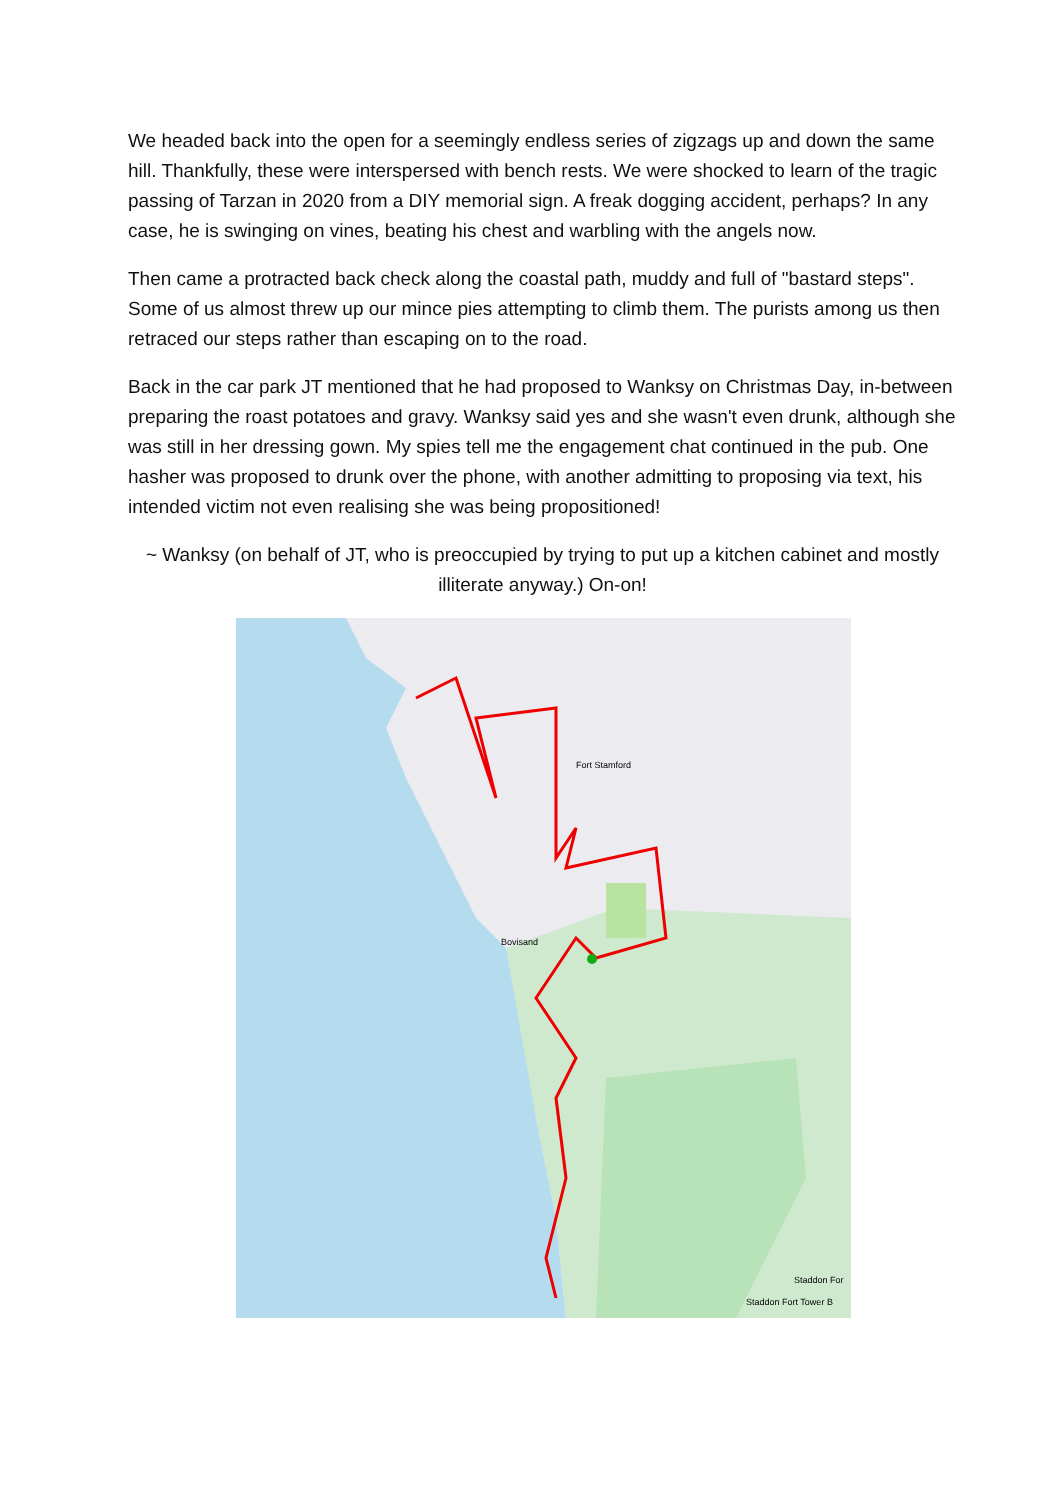We headed back into the open for a seemingly endless series of zigzags up and down the same hill. Thankfully, these were interspersed with bench rests. We were shocked to learn of the tragic passing of Tarzan in 2020 from a DIY memorial sign. A freak dogging accident, perhaps? In any case, he is swinging on vines, beating his chest and warbling with the angels now.
Then came a protracted back check along the coastal path, muddy and full of "bastard steps". Some of us almost threw up our mince pies attempting to climb them. The purists among us then retraced our steps rather than escaping on to the road.
Back in the car park JT mentioned that he had proposed to Wanksy on Christmas Day, in-between preparing the roast potatoes and gravy. Wanksy said yes and she wasn't even drunk, although she was still in her dressing gown. My spies tell me the engagement chat continued in the pub. One hasher was proposed to drunk over the phone, with another admitting to proposing via text, his intended victim not even realising she was being propositioned!
~ Wanksy (on behalf of JT, who is preoccupied by trying to put up a kitchen cabinet and mostly illiterate anyway.) On-on!
Fort Stamford
Bovisand
Staddon For
Staddon Fort Tower B